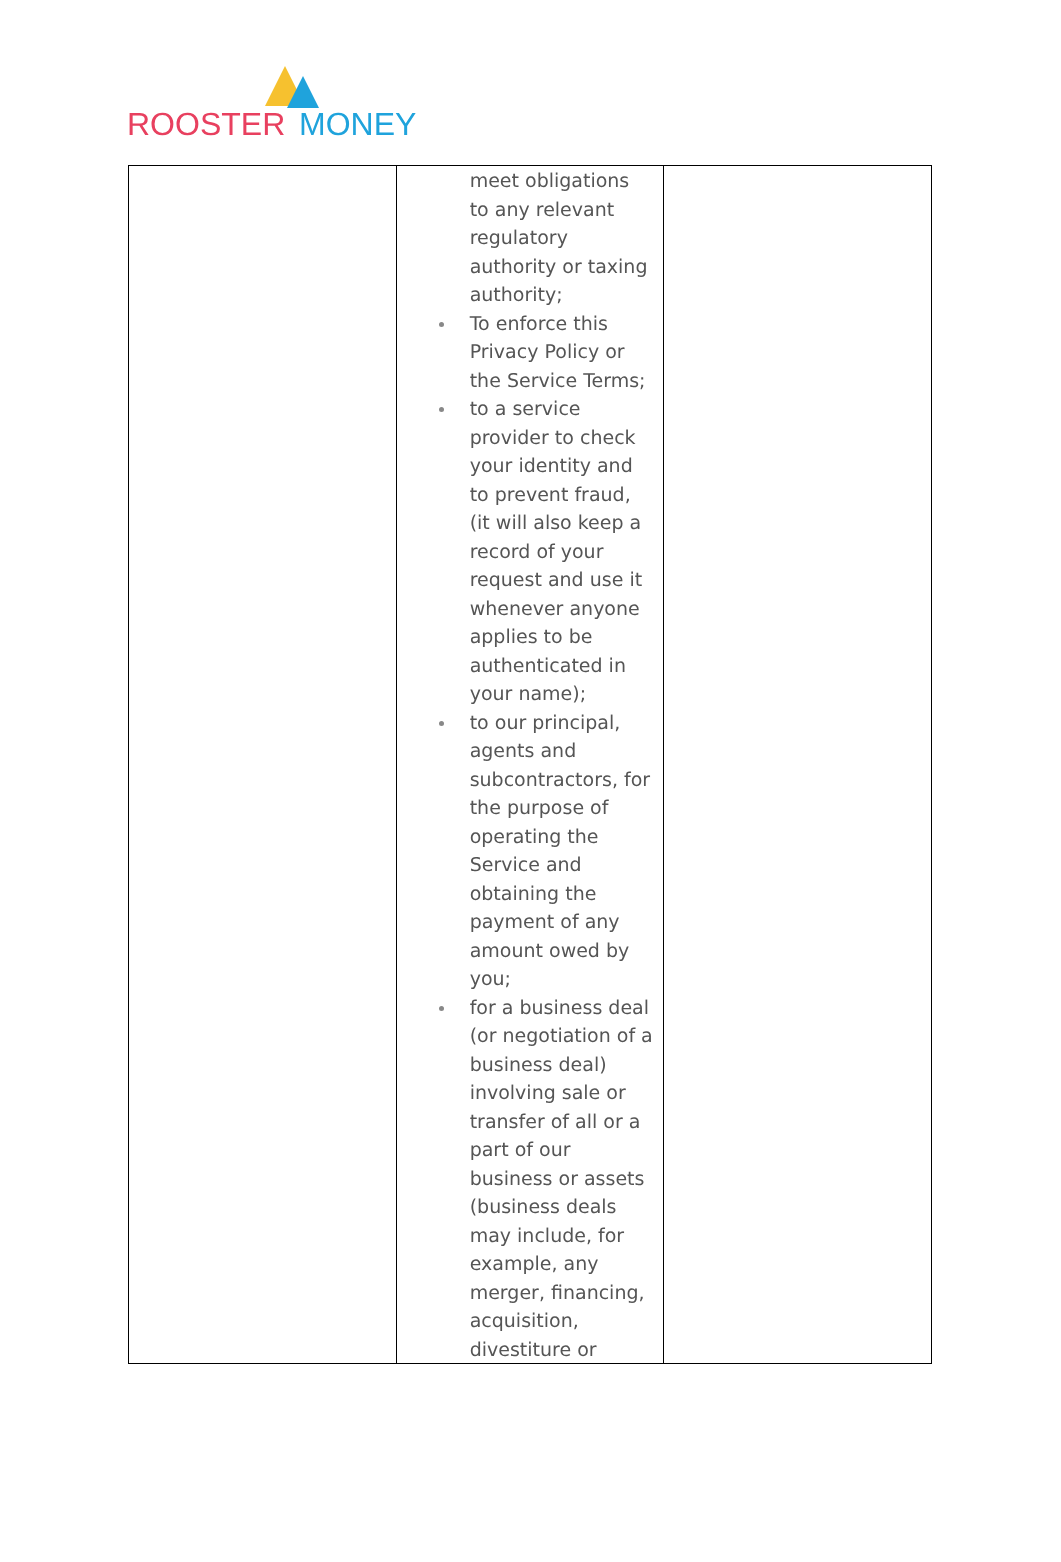ROOSTER MONEY
| | meet obligations to any relevant regulatory authority or taxing authority; To enforce this Privacy Policy or the Service Terms; to a service provider to check your identity and to prevent fraud, (it will also keep a record of your request and use it whenever anyone applies to be authenticated in your name); to our principal, agents and subcontractors, for the purpose of operating the Service and obtaining the payment of any amount owed by you; for a business deal (or negotiation of a business deal) involving sale or transfer of all or a part of our business or assets (business deals may include, for example, any merger, financing, acquisition, divestiture or | |